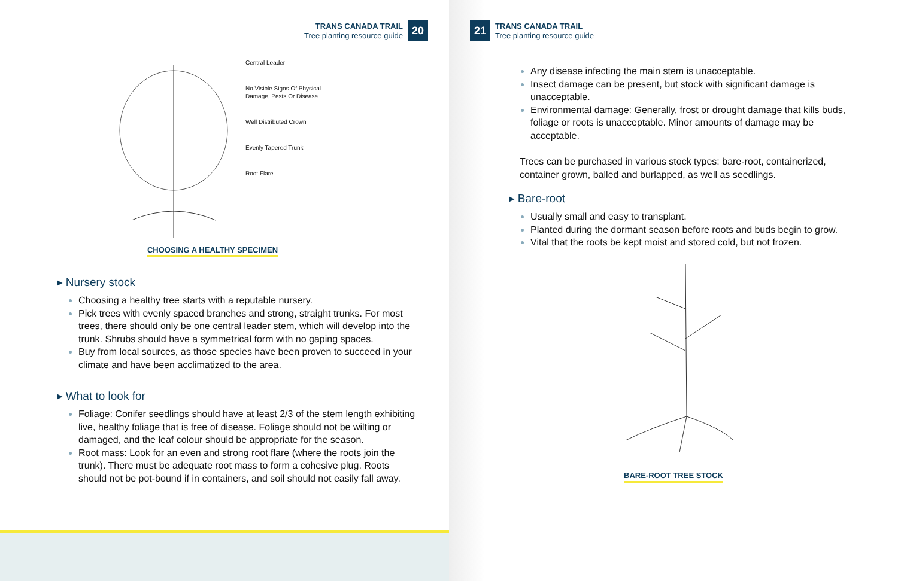TRANS CANADA TRAIL
Tree planting resource guide
20
Central Leader
No Visible Signs Of Physical
Damage, Pests Or Disease
Well Distributed Crown
Evenly Tapered Trunk
Root Flare
CHOOSING A HEALTHY SPECIMEN
▸ Nursery stock
Choosing a healthy tree starts with a reputable nursery.
Pick trees with evenly spaced branches and strong, straight trunks. For most trees, there should only be one central leader stem, which will develop into the trunk. Shrubs should have a symmetrical form with no gaping spaces.
Buy from local sources, as those species have been proven to succeed in your climate and have been acclimatized to the area.
▸ What to look for
Foliage: Conifer seedlings should have at least 2/3 of the stem length exhibiting live, healthy foliage that is free of disease. Foliage should not be wilting or damaged, and the leaf colour should be appropriate for the season.
Root mass: Look for an even and strong root flare (where the roots join the trunk). There must be adequate root mass to form a cohesive plug. Roots should not be pot-bound if in containers, and soil should not easily fall away.
21
TRANS CANADA TRAIL
Tree planting resource guide
Any disease infecting the main stem is unacceptable.
Insect damage can be present, but stock with significant damage is unacceptable.
Environmental damage: Generally, frost or drought damage that kills buds, foliage or roots is unacceptable. Minor amounts of damage may be acceptable.
Trees can be purchased in various stock types: bare-root, containerized, container grown, balled and burlapped, as well as seedlings.
▸ Bare-root
Usually small and easy to transplant.
Planted during the dormant season before roots and buds begin to grow.
Vital that the roots be kept moist and stored cold, but not frozen.
BARE-ROOT TREE STOCK